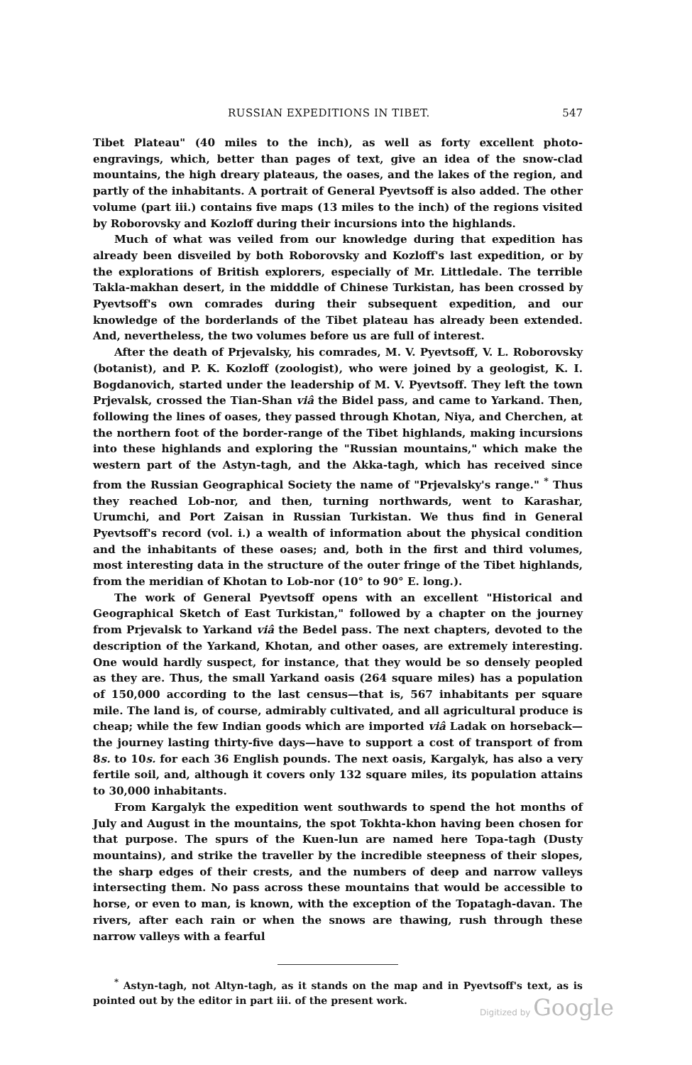RUSSIAN EXPEDITIONS IN TIBET. 547
Tibet Plateau" (40 miles to the inch), as well as forty excellent photo-engravings, which, better than pages of text, give an idea of the snow-clad mountains, the high dreary plateaus, the oases, and the lakes of the region, and partly of the inhabitants. A portrait of General Pyevtsoff is also added. The other volume (part iii.) contains five maps (13 miles to the inch) of the regions visited by Roborovsky and Kozloff during their incursions into the highlands.
Much of what was veiled from our knowledge during that expedition has already been disveiled by both Roborovsky and Kozloff's last expedition, or by the explorations of British explorers, especially of Mr. Littledale. The terrible Takla-makhan desert, in the midddle of Chinese Turkistan, has been crossed by Pyevtsoff's own comrades during their subsequent expedition, and our knowledge of the borderlands of the Tibet plateau has already been extended. And, nevertheless, the two volumes before us are full of interest.
After the death of Prjevalsky, his comrades, M. V. Pyevtsoff, V. L. Roborovsky (botanist), and P. K. Kozloff (zoologist), who were joined by a geologist, K. I. Bogdanovich, started under the leadership of M. V. Pyevtsoff. They left the town Prjevalsk, crossed the Tian-Shan viâ the Bidel pass, and came to Yarkand. Then, following the lines of oases, they passed through Khotan, Niya, and Cherchen, at the northern foot of the border-range of the Tibet highlands, making incursions into these highlands and exploring the "Russian mountains," which make the western part of the Astyn-tagh, and the Akka-tagh, which has received since from the Russian Geographical Society the name of "Prjevalsky's range." <sup>*</sup> Thus they reached Lob-nor, and then, turning northwards, went to Karashar, Urumchi, and Port Zaisan in Russian Turkistan. We thus find in General Pyevtsoff's record (vol. i.) a wealth of information about the physical condition and the inhabitants of these oases; and, both in the first and third volumes, most interesting data in the structure of the outer fringe of the Tibet highlands, from the meridian of Khotan to Lob-nor (10° to 90° E. long.).
The work of General Pyevtsoff opens with an excellent "Historical and Geographical Sketch of East Turkistan," followed by a chapter on the journey from Prjevalsk to Yarkand viâ the Bedel pass. The next chapters, devoted to the description of the Yarkand, Khotan, and other oases, are extremely interesting. One would hardly suspect, for instance, that they would be so densely peopled as they are. Thus, the small Yarkand oasis (264 square miles) has a population of 150,000 according to the last census—that is, 567 inhabitants per square mile. The land is, of course, admirably cultivated, and all agricultural produce is cheap; while the few Indian goods which are imported viâ Ladak on horseback—the journey lasting thirty-five days—have to support a cost of transport of from 8s. to 10s. for each 36 English pounds. The next oasis, Kargalyk, has also a very fertile soil, and, although it covers only 132 square miles, its population attains to 30,000 inhabitants.
From Kargalyk the expedition went southwards to spend the hot months of July and August in the mountains, the spot Tokhta-khon having been chosen for that purpose. The spurs of the Kuen-lun are named here Topa-tagh (Dusty mountains), and strike the traveller by the incredible steepness of their slopes, the sharp edges of their crests, and the numbers of deep and narrow valleys intersecting them. No pass across these mountains that would be accessible to horse, or even to man, is known, with the exception of the Topatagh-davan. The rivers, after each rain or when the snows are thawing, rush through these narrow valleys with a fearful
<sup>*</sup> Astyn-tagh, not Altyn-tagh, as it stands on the map and in Pyevtsoff's text, as is pointed out by the editor in part iii. of the present work.
Digitized by Google